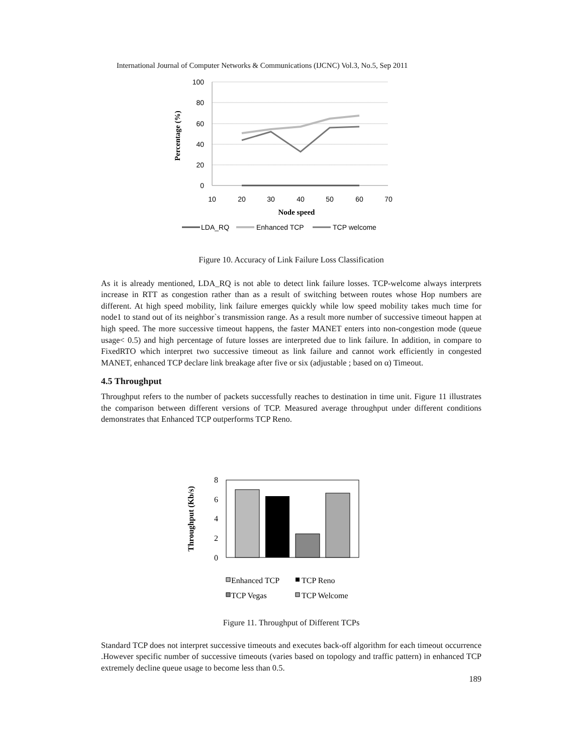International Journal of Computer Networks & Communications (IJCNC) Vol.3, No.5, Sep 2011
100
80
60
40
20
0
10
20
30
40
50
60
70
Node speed
Percentage (%)
LDA_RQ
Enhanced TCP
TCP welcome
Figure 10. Accuracy of Link Failure Loss Classification
As it is already mentioned, LDA_RQ is not able to detect link failure losses. TCP-welcome always interprets increase in RTT as congestion rather than as a result of switching between routes whose Hop numbers are different. At high speed mobility, link failure emerges quickly while low speed mobility takes much time for node1 to stand out of its neighbor`s transmission range. As a result more number of successive timeout happen at high speed. The more successive timeout happens, the faster MANET enters into non-congestion mode (queue usage< 0.5) and high percentage of future losses are interpreted due to link failure. In addition, in compare to FixedRTO which interpret two successive timeout as link failure and cannot work efficiently in congested MANET, enhanced TCP declare link breakage after five or six (adjustable ; based on α) Timeout.
4.5 Throughput
Throughput refers to the number of packets successfully reaches to destination in time unit. Figure 11 illustrates the comparison between different versions of TCP. Measured average throughput under different conditions demonstrates that Enhanced TCP outperforms TCP Reno.
8
6
4
2
0
Throughput (Kb/s)
Enhanced TCP
TCP Reno
TCP Vegas
TCP Welcome
Figure 11. Throughput of Different TCPs
Standard TCP does not interpret successive timeouts and executes back-off algorithm for each timeout occurrence .However specific number of successive timeouts (varies based on topology and traffic pattern) in enhanced TCP extremely decline queue usage to become less than 0.5.
189